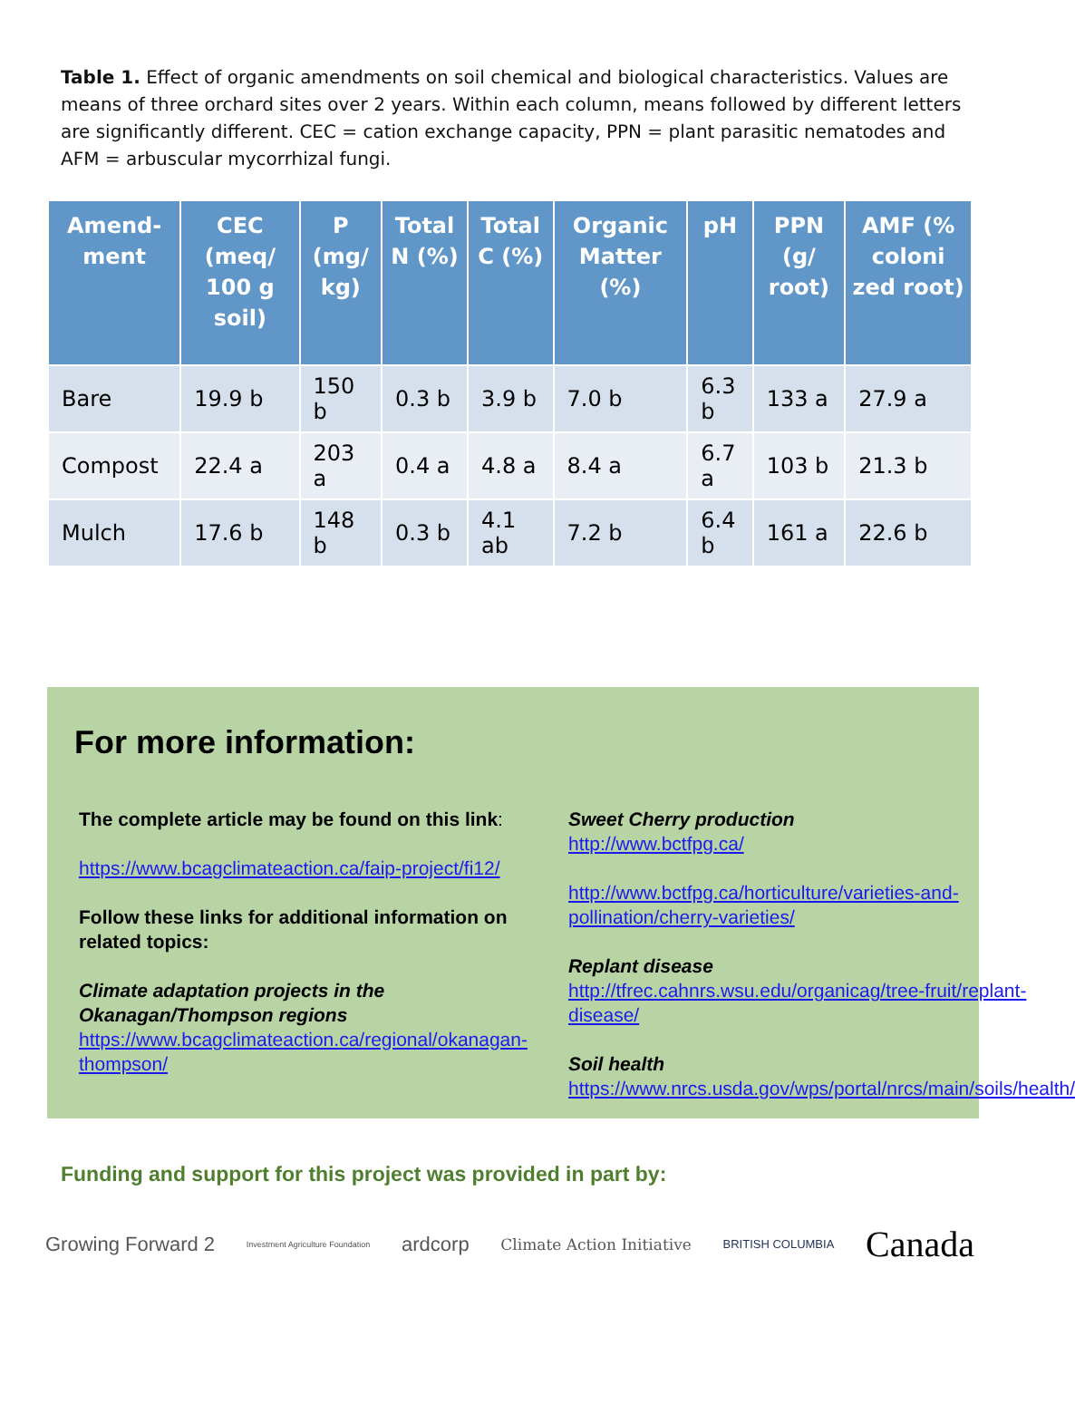Table 1. Effect of organic amendments on soil chemical and biological characteristics. Values are means of three orchard sites over 2 years. Within each column, means followed by different letters are significantly different. CEC = cation exchange capacity, PPN = plant parasitic nematodes and AFM = arbuscular mycorrhizal fungi.
| Amend-ment | CEC (meq/ 100 g soil) | P (mg/ kg) | Total N (%) | Total C (%) | Organic Matter (%) | pH | PPN (g/ root) | AMF (% coloni zed root) |
| --- | --- | --- | --- | --- | --- | --- | --- | --- |
| Bare | 19.9 b | 150 b | 0.3 b | 3.9 b | 7.0 b | 6.3 b | 133 a | 27.9 a |
| Compost | 22.4 a | 203 a | 0.4 a | 4.8 a | 8.4 a | 6.7 a | 103 b | 21.3 b |
| Mulch | 17.6 b | 148 b | 0.3 b | 4.1 ab | 7.2 b | 6.4 b | 161 a | 22.6 b |
For more information:
The complete article may be found on this link:
https://www.bcagclimateaction.ca/faip-project/fi12/
Follow these links for additional information on related topics:
Climate adaptation projects in the Okanagan/Thompson regions
https://www.bcagclimateaction.ca/regional/okanagan-thompson/
Sweet Cherry production
http://www.bctfpg.ca/
http://www.bctfpg.ca/horticulture/varieties-and-pollination/cherry-varieties/
Replant disease
http://tfrec.cahnrs.wsu.edu/organicag/tree-fruit/replant-disease/
Soil health
https://www.nrcs.usda.gov/wps/portal/nrcs/main/soils/health/
Funding and support for this project was provided in part by:
Growing Forward 2 Investment Agriculture Foundation ardcorp Climate Action Initiative BRITISH COLUMBIA Canada